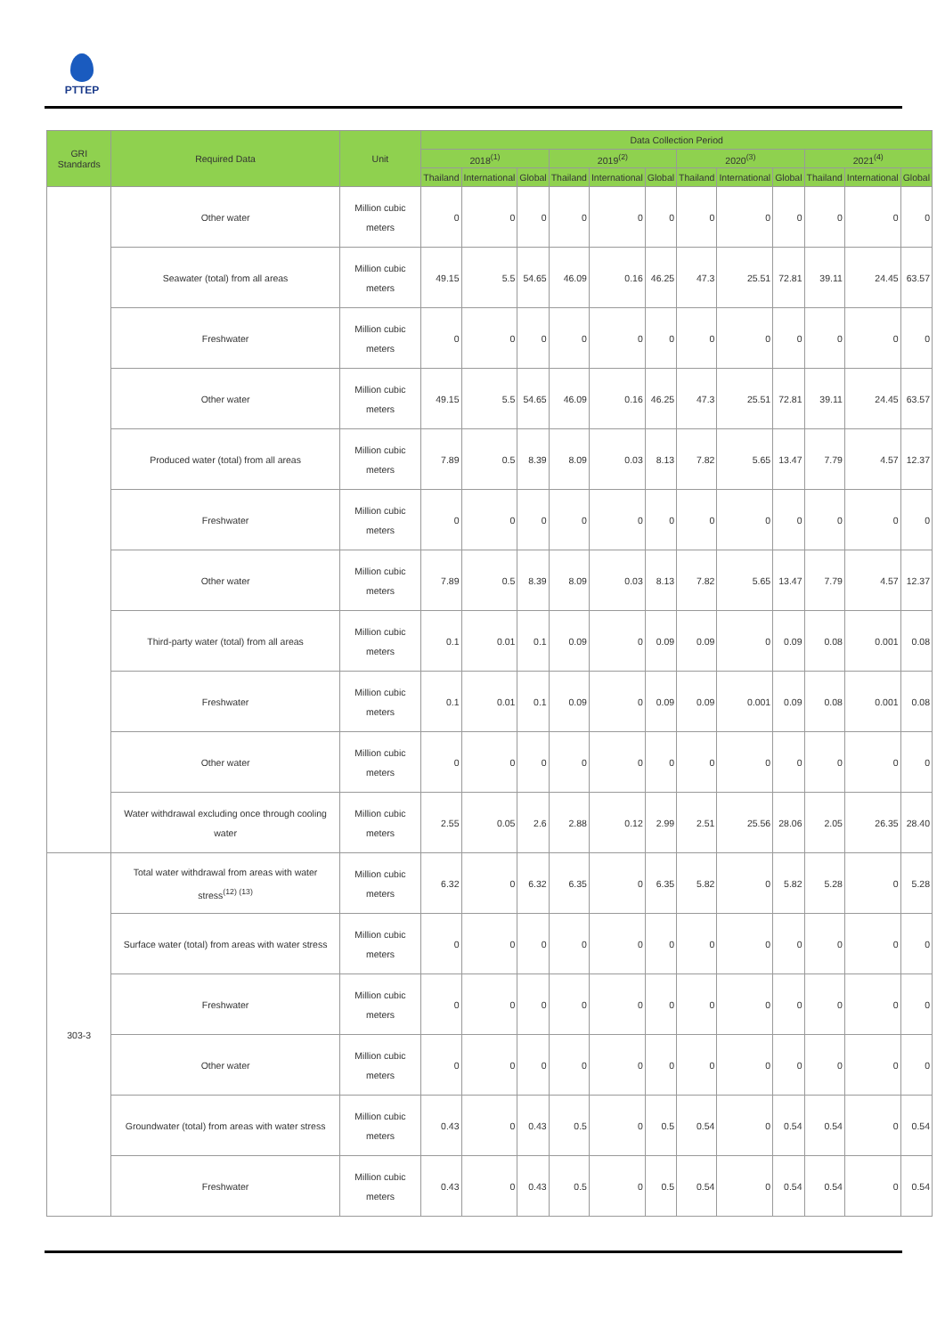PTTEP
| GRI Standards | Required Data | Unit | Data Collection Period | | | | | | | | | | | |
| --- | --- | --- | --- | --- | --- | --- | --- | --- | --- | --- | --- | --- | --- | --- |
| | | | 2018<sup>(1)</sup> | | | 2019<sup>(2)</sup> | | | 2020<sup>(3)</sup> | | | 2021<sup>(4)</sup> | | |
| | | | Thailand | International | Global | Thailand | International | Global | Thailand | International | Global | Thailand | International | Global |
| | Other water | Million cubic meters | 0 | 0 | 0 | 0 | 0 | 0 | 0 | 0 | 0 | 0 | 0 | 0 |
| | Seawater (total) from all areas | Million cubic meters | 49.15 | 5.5 | 54.65 | 46.09 | 0.16 | 46.25 | 47.3 | 25.51 | 72.81 | 39.11 | 24.45 | 63.57 |
| | Freshwater | Million cubic meters | 0 | 0 | 0 | 0 | 0 | 0 | 0 | 0 | 0 | 0 | 0 | 0 |
| | Other water | Million cubic meters | 49.15 | 5.5 | 54.65 | 46.09 | 0.16 | 46.25 | 47.3 | 25.51 | 72.81 | 39.11 | 24.45 | 63.57 |
| | Produced water (total) from all areas | Million cubic meters | 7.89 | 0.5 | 8.39 | 8.09 | 0.03 | 8.13 | 7.82 | 5.65 | 13.47 | 7.79 | 4.57 | 12.37 |
| | Freshwater | Million cubic meters | 0 | 0 | 0 | 0 | 0 | 0 | 0 | 0 | 0 | 0 | 0 | 0 |
| | Other water | Million cubic meters | 7.89 | 0.5 | 8.39 | 8.09 | 0.03 | 8.13 | 7.82 | 5.65 | 13.47 | 7.79 | 4.57 | 12.37 |
| | Third-party water (total) from all areas | Million cubic meters | 0.1 | 0.01 | 0.1 | 0.09 | 0 | 0.09 | 0.09 | 0 | 0.09 | 0.08 | 0.001 | 0.08 |
| | Freshwater | Million cubic meters | 0.1 | 0.01 | 0.1 | 0.09 | 0 | 0.09 | 0.09 | 0.001 | 0.09 | 0.08 | 0.001 | 0.08 |
| | Other water | Million cubic meters | 0 | 0 | 0 | 0 | 0 | 0 | 0 | 0 | 0 | 0 | 0 | 0 |
| | Water withdrawal excluding once through cooling water | Million cubic meters | 2.55 | 0.05 | 2.6 | 2.88 | 0.12 | 2.99 | 2.51 | 25.56 | 28.06 | 2.05 | 26.35 | 28.40 |
| 303-3 | Total water withdrawal from areas with water stress<sup>(12) (13)</sup> | Million cubic meters | 6.32 | 0 | 6.32 | 6.35 | 0 | 6.35 | 5.82 | 0 | 5.82 | 5.28 | 0 | 5.28 |
| | Surface water (total) from areas with water stress | Million cubic meters | 0 | 0 | 0 | 0 | 0 | 0 | 0 | 0 | 0 | 0 | 0 | 0 |
| | Freshwater | Million cubic meters | 0 | 0 | 0 | 0 | 0 | 0 | 0 | 0 | 0 | 0 | 0 | 0 |
| | Other water | Million cubic meters | 0 | 0 | 0 | 0 | 0 | 0 | 0 | 0 | 0 | 0 | 0 | 0 |
| | Groundwater (total) from areas with water stress | Million cubic meters | 0.43 | 0 | 0.43 | 0.5 | 0 | 0.5 | 0.54 | 0 | 0.54 | 0.54 | 0 | 0.54 |
| | Freshwater | Million cubic meters | 0.43 | 0 | 0.43 | 0.5 | 0 | 0.5 | 0.54 | 0 | 0.54 | 0.54 | 0 | 0.54 |